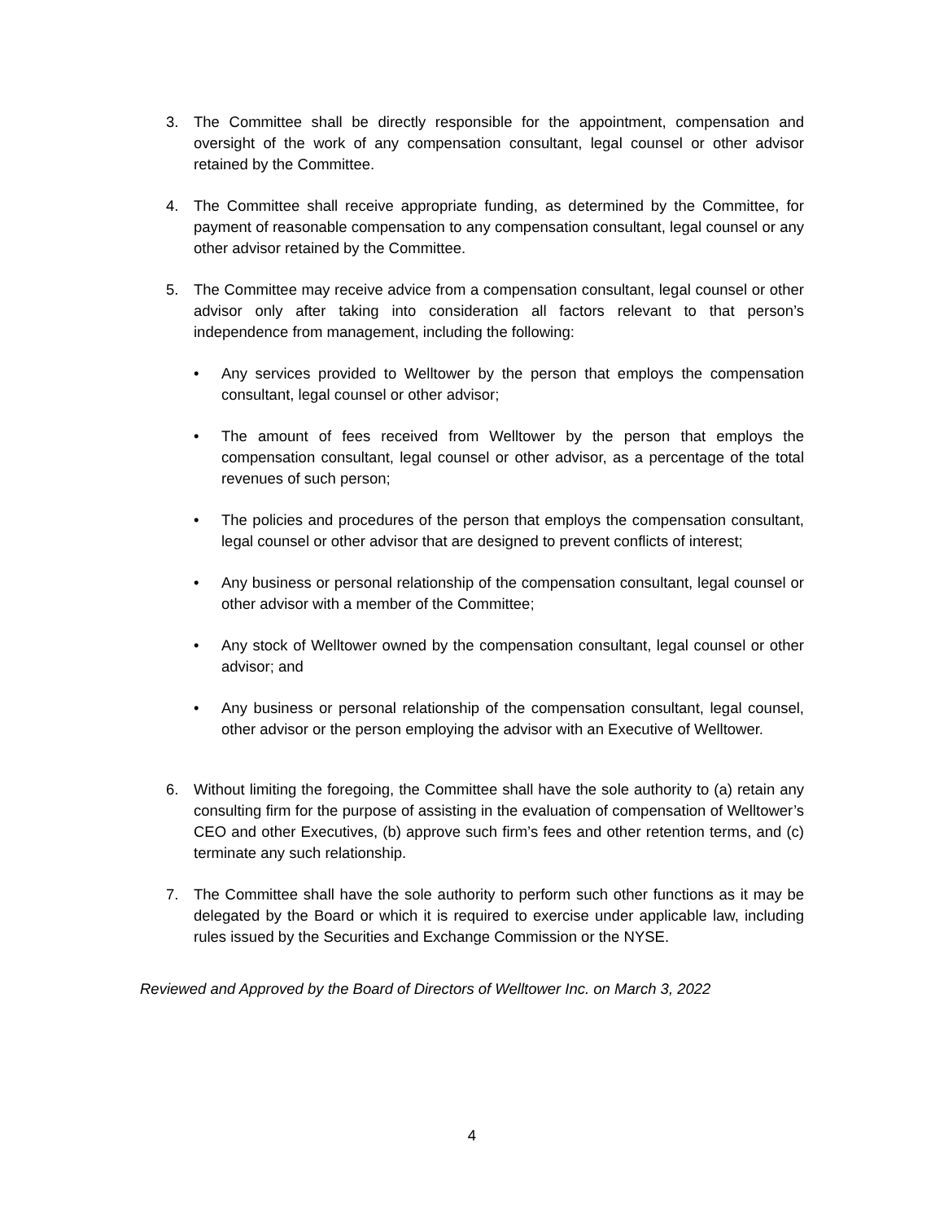3. The Committee shall be directly responsible for the appointment, compensation and oversight of the work of any compensation consultant, legal counsel or other advisor retained by the Committee.
4. The Committee shall receive appropriate funding, as determined by the Committee, for payment of reasonable compensation to any compensation consultant, legal counsel or any other advisor retained by the Committee.
5. The Committee may receive advice from a compensation consultant, legal counsel or other advisor only after taking into consideration all factors relevant to that person’s independence from management, including the following:
• Any services provided to Welltower by the person that employs the compensation consultant, legal counsel or other advisor;
• The amount of fees received from Welltower by the person that employs the compensation consultant, legal counsel or other advisor, as a percentage of the total revenues of such person;
• The policies and procedures of the person that employs the compensation consultant, legal counsel or other advisor that are designed to prevent conflicts of interest;
• Any business or personal relationship of the compensation consultant, legal counsel or other advisor with a member of the Committee;
• Any stock of Welltower owned by the compensation consultant, legal counsel or other advisor; and
• Any business or personal relationship of the compensation consultant, legal counsel, other advisor or the person employing the advisor with an Executive of Welltower.
6. Without limiting the foregoing, the Committee shall have the sole authority to (a) retain any consulting firm for the purpose of assisting in the evaluation of compensation of Welltower’s CEO and other Executives, (b) approve such firm’s fees and other retention terms, and (c) terminate any such relationship.
7. The Committee shall have the sole authority to perform such other functions as it may be delegated by the Board or which it is required to exercise under applicable law, including rules issued by the Securities and Exchange Commission or the NYSE.
Reviewed and Approved by the Board of Directors of Welltower Inc. on March 3, 2022
4